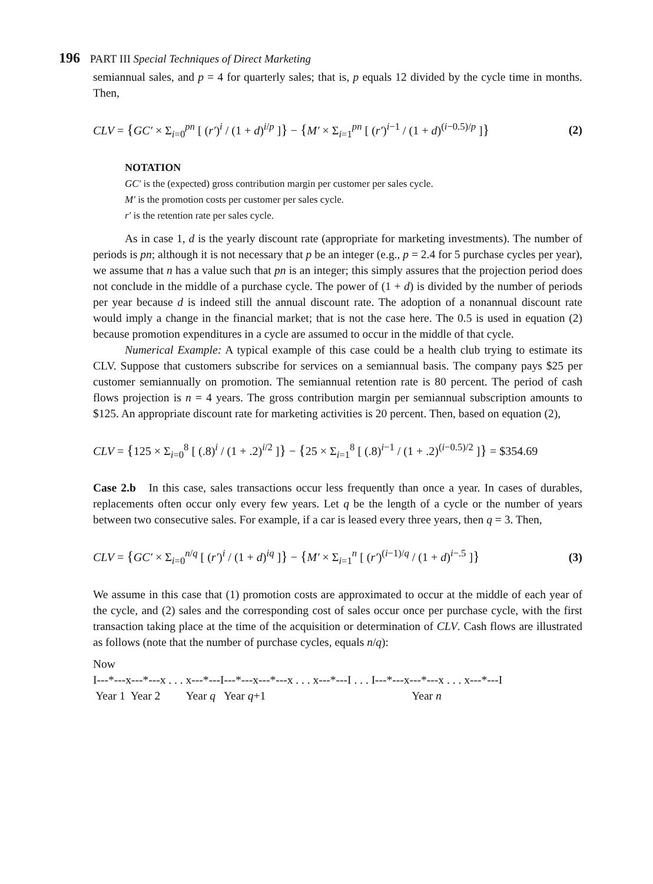196 PART III Special Techniques of Direct Marketing
semiannual sales, and p = 4 for quarterly sales; that is, p equals 12 divided by the cycle time in months. Then,
CLV = {GC′ × Σ<sub>i=0</sub><sup>pn</sup> [ (r′)<sup>i</sup> / (1 + d)<sup>i/p</sup> ]} − {M′ × Σ<sub>i=1</sub><sup>pn</sup> [ (r′)<sup>i−1</sup> / (1 + d)<sup>(i−0.5)/p</sup> ]} (2)
NOTATION
GC′ is the (expected) gross contribution margin per customer per sales cycle.
M′ is the promotion costs per customer per sales cycle.
r′ is the retention rate per sales cycle.
As in case 1, d is the yearly discount rate (appropriate for marketing investments). The number of periods is pn; although it is not necessary that p be an integer (e.g., p = 2.4 for 5 purchase cycles per year), we assume that n has a value such that pn is an integer; this simply assures that the projection period does not conclude in the middle of a purchase cycle. The power of (1 + d) is divided by the number of periods per year because d is indeed still the annual discount rate. The adoption of a nonannual discount rate would imply a change in the financial market; that is not the case here. The 0.5 is used in equation (2) because promotion expenditures in a cycle are assumed to occur in the middle of that cycle.
Numerical Example: A typical example of this case could be a health club trying to estimate its CLV. Suppose that customers subscribe for services on a semiannual basis. The company pays $25 per customer semiannually on promotion. The semiannual retention rate is 80 percent. The period of cash flows projection is n = 4 years. The gross contribution margin per semiannual subscription amounts to $125. An appropriate discount rate for marketing activities is 20 percent. Then, based on equation (2),
CLV = {125 × Σ<sub>i=0</sub><sup>8</sup> [ (.8)<sup>i</sup> / (1 + .2)<sup>i/2</sup> ]} − {25 × Σ<sub>i=1</sub><sup>8</sup> [ (.8)<sup>i−1</sup> / (1 + .2)<sup>(i−0.5)/2</sup> ]} = $354.69
Case 2.b In this case, sales transactions occur less frequently than once a year. In cases of durables, replacements often occur only every few years. Let q be the length of a cycle or the number of years between two consecutive sales. For example, if a car is leased every three years, then q = 3. Then,
CLV = {GC′ × Σ<sub>i=0</sub><sup>n/q</sup> [ (r′)<sup>i</sup> / (1 + d)<sup>iq</sup> ]} − {M′ × Σ<sub>i=1</sub><sup>n</sup> [ (r′)<sup>(i−1)/q</sup> / (1 + d)<sup>i−.5</sup> ]} (3)
We assume in this case that (1) promotion costs are approximated to occur at the middle of each year of the cycle, and (2) sales and the corresponding cost of sales occur once per purchase cycle, with the first transaction taking place at the time of the acquisition or determination of CLV. Cash flows are illustrated as follows (note that the number of purchase cycles, equals n/q):
Now
I---*---x---*---x . . . x---*---I---*---x---*---x . . . x---*---I . . . I---*---x---*---x . . . x---*---I
Year 1 Year 2 Year q Year q+1 Year n